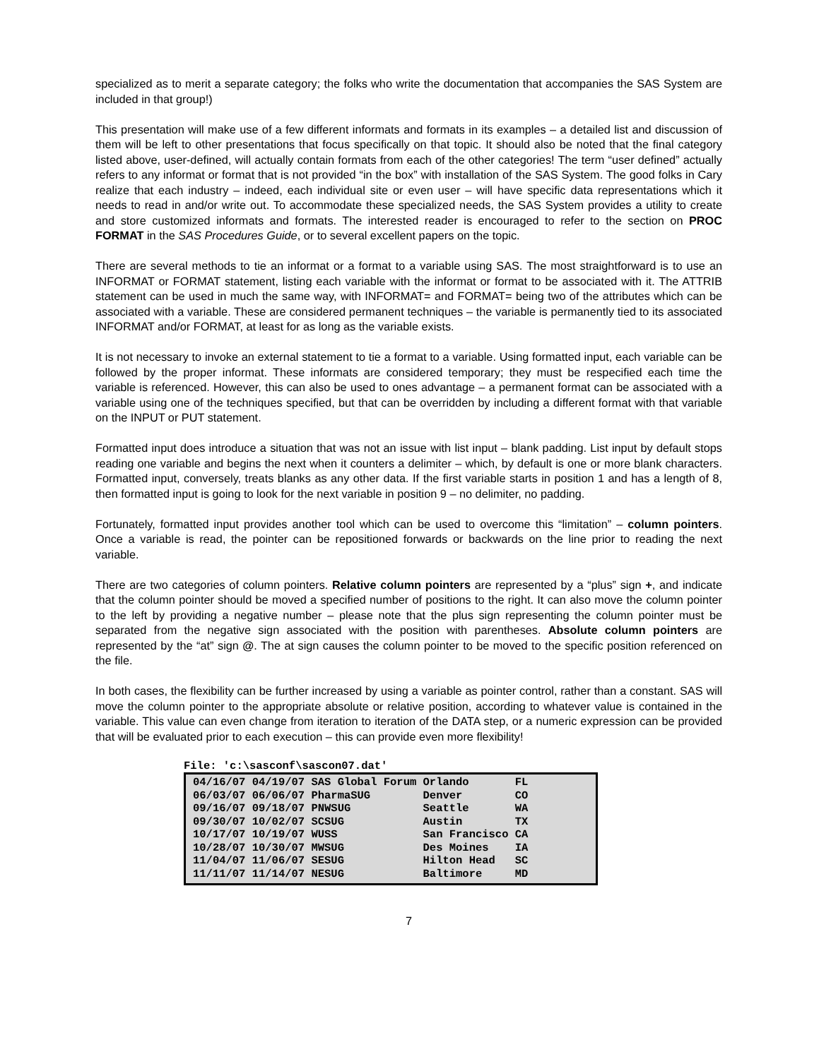specialized as to merit a separate category; the folks who write the documentation that accompanies the SAS System are included in that group!)
This presentation will make use of a few different informats and formats in its examples – a detailed list and discussion of them will be left to other presentations that focus specifically on that topic. It should also be noted that the final category listed above, user-defined, will actually contain formats from each of the other categories! The term “user defined” actually refers to any informat or format that is not provided “in the box” with installation of the SAS System. The good folks in Cary realize that each industry – indeed, each individual site or even user – will have specific data representations which it needs to read in and/or write out. To accommodate these specialized needs, the SAS System provides a utility to create and store customized informats and formats. The interested reader is encouraged to refer to the section on PROC FORMAT in the SAS Procedures Guide, or to several excellent papers on the topic.
There are several methods to tie an informat or a format to a variable using SAS. The most straightforward is to use an INFORMAT or FORMAT statement, listing each variable with the informat or format to be associated with it. The ATTRIB statement can be used in much the same way, with INFORMAT= and FORMAT= being two of the attributes which can be associated with a variable. These are considered permanent techniques – the variable is permanently tied to its associated INFORMAT and/or FORMAT, at least for as long as the variable exists.
It is not necessary to invoke an external statement to tie a format to a variable. Using formatted input, each variable can be followed by the proper informat. These informats are considered temporary; they must be respecified each time the variable is referenced. However, this can also be used to ones advantage – a permanent format can be associated with a variable using one of the techniques specified, but that can be overridden by including a different format with that variable on the INPUT or PUT statement.
Formatted input does introduce a situation that was not an issue with list input – blank padding. List input by default stops reading one variable and begins the next when it counters a delimiter – which, by default is one or more blank characters. Formatted input, conversely, treats blanks as any other data. If the first variable starts in position 1 and has a length of 8, then formatted input is going to look for the next variable in position 9 – no delimiter, no padding.
Fortunately, formatted input provides another tool which can be used to overcome this “limitation” – column pointers. Once a variable is read, the pointer can be repositioned forwards or backwards on the line prior to reading the next variable.
There are two categories of column pointers. Relative column pointers are represented by a “plus” sign +, and indicate that the column pointer should be moved a specified number of positions to the right. It can also move the column pointer to the left by providing a negative number – please note that the plus sign representing the column pointer must be separated from the negative sign associated with the position with parentheses. Absolute column pointers are represented by the “at” sign @. The at sign causes the column pointer to be moved to the specific position referenced on the file.
In both cases, the flexibility can be further increased by using a variable as pointer control, rather than a constant. SAS will move the column pointer to the appropriate absolute or relative position, according to whatever value is contained in the variable. This value can even change from iteration to iteration of the DATA step, or a numeric expression can be provided that will be evaluated prior to each execution – this can provide even more flexibility!
File: 'c:\sasconf\sascon07.dat'
04/16/07 04/19/07 SAS Global Forum Orlando FL 06/03/07 06/06/07 PharmaSUG Denver CO 09/16/07 09/18/07 PNWSUG Seattle WA 09/30/07 10/02/07 SCSUG Austin TX 10/17/07 10/19/07 WUSS San Francisco CA 10/28/07 10/30/07 MWSUG Des Moines IA 11/04/07 11/06/07 SESUG Hilton Head SC 11/11/07 11/14/07 NESUG Baltimore MD
7